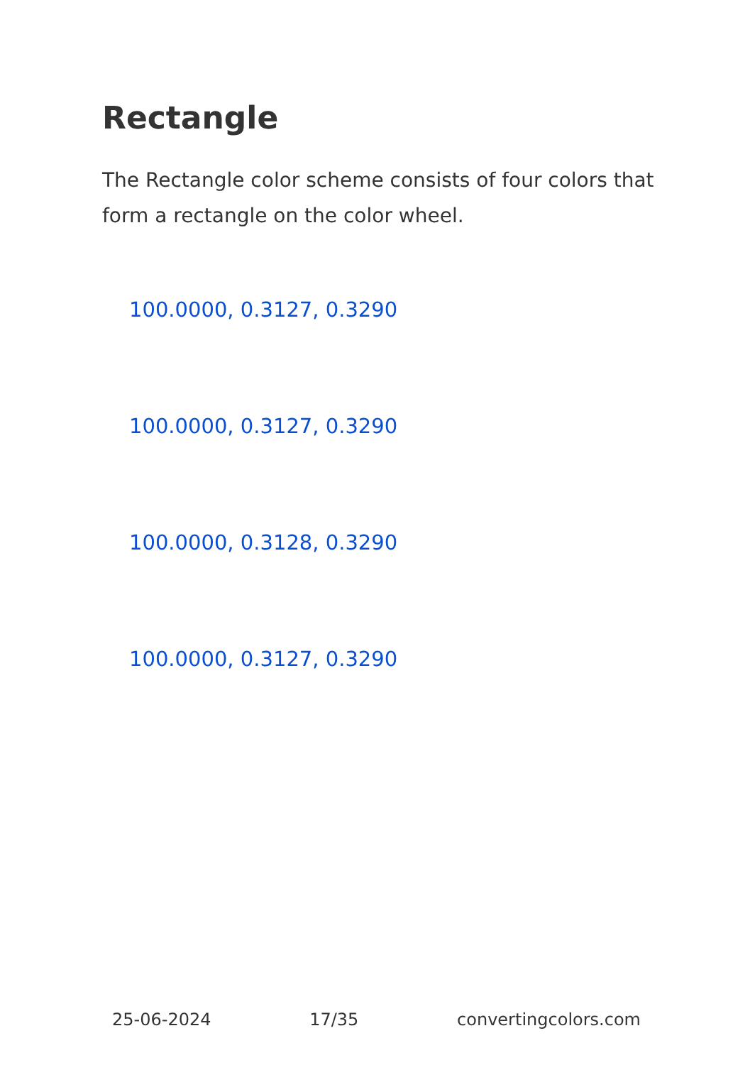Rectangle
The Rectangle color scheme consists of four colors that form a rectangle on the color wheel.
100.0000, 0.3127, 0.3290
100.0000, 0.3127, 0.3290
100.0000, 0.3128, 0.3290
100.0000, 0.3127, 0.3290
25-06-2024 17/35 convertingcolors.com